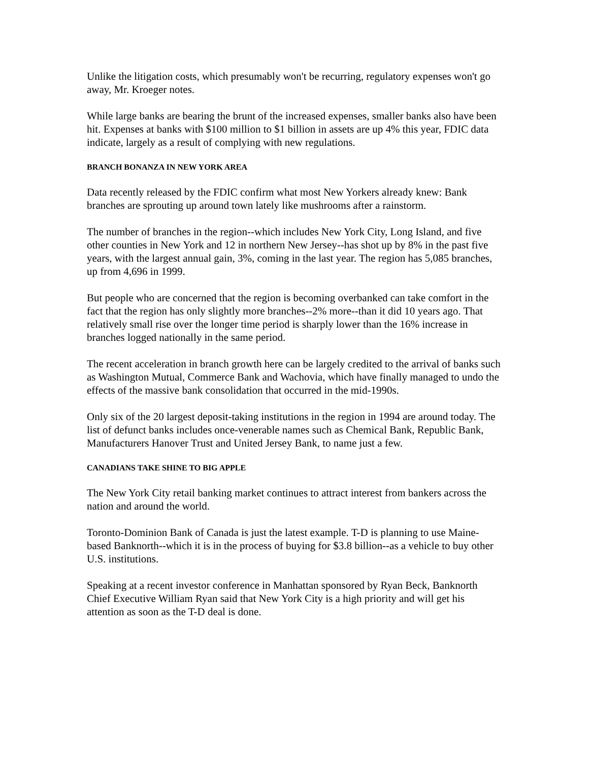Unlike the litigation costs, which presumably won't be recurring, regulatory expenses won't go away, Mr. Kroeger notes.
While large banks are bearing the brunt of the increased expenses, smaller banks also have been hit. Expenses at banks with $100 million to $1 billion in assets are up 4% this year, FDIC data indicate, largely as a result of complying with new regulations.
BRANCH BONANZA IN NEW YORK AREA
Data recently released by the FDIC confirm what most New Yorkers already knew: Bank branches are sprouting up around town lately like mushrooms after a rainstorm.
The number of branches in the region--which includes New York City, Long Island, and five other counties in New York and 12 in northern New Jersey--has shot up by 8% in the past five years, with the largest annual gain, 3%, coming in the last year. The region has 5,085 branches, up from 4,696 in 1999.
But people who are concerned that the region is becoming overbanked can take comfort in the fact that the region has only slightly more branches--2% more--than it did 10 years ago. That relatively small rise over the longer time period is sharply lower than the 16% increase in branches logged nationally in the same period.
The recent acceleration in branch growth here can be largely credited to the arrival of banks such as Washington Mutual, Commerce Bank and Wachovia, which have finally managed to undo the effects of the massive bank consolidation that occurred in the mid-1990s.
Only six of the 20 largest deposit-taking institutions in the region in 1994 are around today. The list of defunct banks includes once-venerable names such as Chemical Bank, Republic Bank, Manufacturers Hanover Trust and United Jersey Bank, to name just a few.
CANADIANS TAKE SHINE TO BIG APPLE
The New York City retail banking market continues to attract interest from bankers across the nation and around the world.
Toronto-Dominion Bank of Canada is just the latest example. T-D is planning to use Maine-based Banknorth--which it is in the process of buying for $3.8 billion--as a vehicle to buy other U.S. institutions.
Speaking at a recent investor conference in Manhattan sponsored by Ryan Beck, Banknorth Chief Executive William Ryan said that New York City is a high priority and will get his attention as soon as the T-D deal is done.